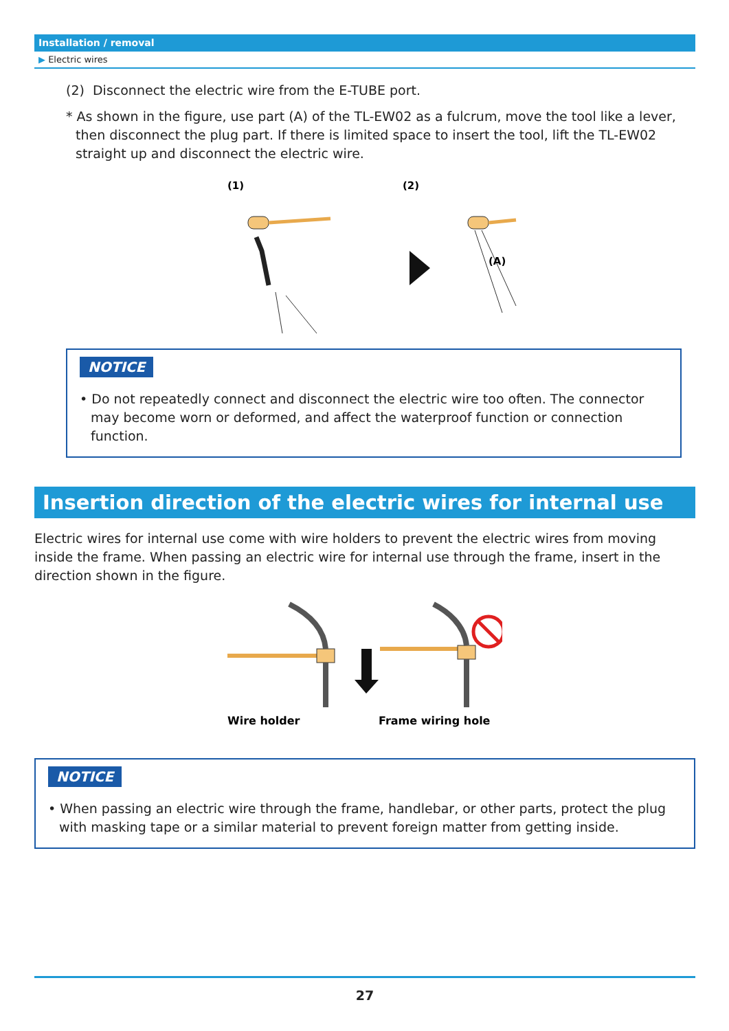Installation / removal
▶ Electric wires
(2) Disconnect the electric wire from the E-TUBE port.
* As shown in the figure, use part (A) of the TL-EW02 as a fulcrum, move the tool like a lever, then disconnect the plug part. If there is limited space to insert the tool, lift the TL-EW02 straight up and disconnect the electric wire.
(1)
(2)
(A)
NOTICE
• Do not repeatedly connect and disconnect the electric wire too often. The connector may become worn or deformed, and affect the waterproof function or connection function.
Insertion direction of the electric wires for internal use
Electric wires for internal use come with wire holders to prevent the electric wires from moving inside the frame. When passing an electric wire for internal use through the frame, insert in the direction shown in the figure.
Wire holder
Frame wiring hole
NOTICE
• When passing an electric wire through the frame, handlebar, or other parts, protect the plug with masking tape or a similar material to prevent foreign matter from getting inside.
27